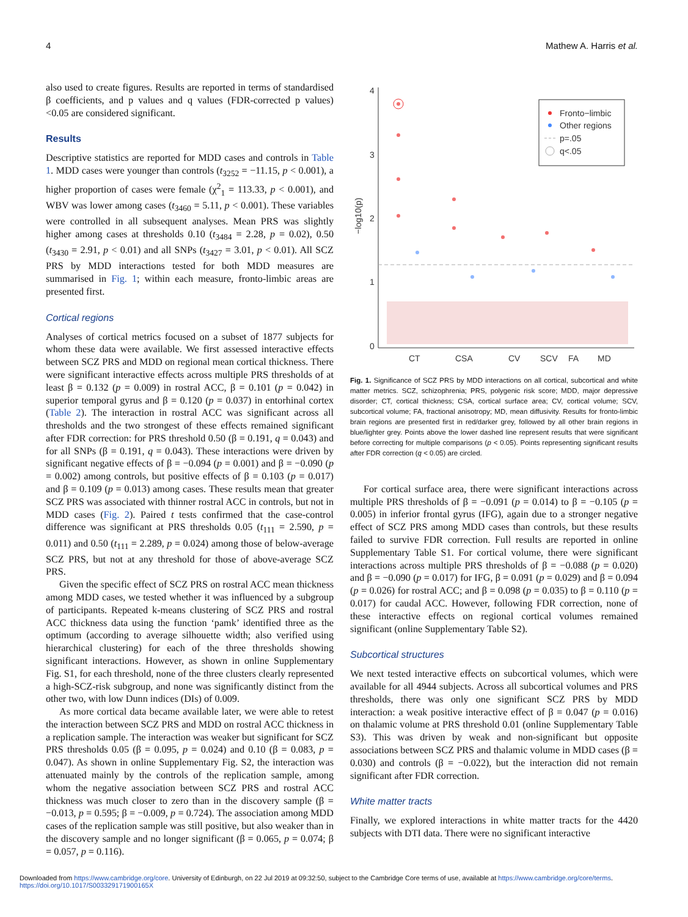4 Mathew A. Harris et al.
also used to create figures. Results are reported in terms of standardised β coefficients, and p values and q values (FDR-corrected p values) <0.05 are considered significant.
Results
Descriptive statistics are reported for MDD cases and controls in Table 1. MDD cases were younger than controls (t<sub>3252</sub> = −11.15, p < 0.001), a higher proportion of cases were female (χ<sup>2</sup><sub>1</sub> = 113.33, p < 0.001), and WBV was lower among cases (t<sub>3460</sub> = 5.11, p < 0.001). These variables were controlled in all subsequent analyses. Mean PRS was slightly higher among cases at thresholds 0.10 (t<sub>3484</sub> = 2.28, p = 0.02), 0.50 (t<sub>3430</sub> = 2.91, p < 0.01) and all SNPs (t<sub>3427</sub> = 3.01, p < 0.01). All SCZ PRS by MDD interactions tested for both MDD measures are summarised in Fig. 1; within each measure, fronto-limbic areas are presented first.
Cortical regions
Analyses of cortical metrics focused on a subset of 1877 subjects for whom these data were available. We first assessed interactive effects between SCZ PRS and MDD on regional mean cortical thickness. There were significant interactive effects across multiple PRS thresholds of at least β = 0.132 (p = 0.009) in rostral ACC, β = 0.101 (p = 0.042) in superior temporal gyrus and β = 0.120 (p = 0.037) in entorhinal cortex (Table 2). The interaction in rostral ACC was significant across all thresholds and the two strongest of these effects remained significant after FDR correction: for PRS threshold 0.50 (β = 0.191, q = 0.043) and for all SNPs (β = 0.191, q = 0.043). These interactions were driven by significant negative effects of β = −0.094 (p = 0.001) and β = −0.090 (p = 0.002) among controls, but positive effects of β = 0.103 (p = 0.017) and β = 0.109 (p = 0.013) among cases. These results mean that greater SCZ PRS was associated with thinner rostral ACC in controls, but not in MDD cases (Fig. 2). Paired t tests confirmed that the case-control difference was significant at PRS thresholds 0.05 (t<sub>111</sub> = 2.590, p = 0.011) and 0.50 (t<sub>111</sub> = 2.289, p = 0.024) among those of below-average SCZ PRS, but not at any threshold for those of above-average SCZ PRS.
Given the specific effect of SCZ PRS on rostral ACC mean thickness among MDD cases, we tested whether it was influenced by a subgroup of participants. Repeated k-means clustering of SCZ PRS and rostral ACC thickness data using the function ‘pamk’ identified three as the optimum (according to average silhouette width; also verified using hierarchical clustering) for each of the three thresholds showing significant interactions. However, as shown in online Supplementary Fig. S1, for each threshold, none of the three clusters clearly represented a high-SCZ-risk subgroup, and none was significantly distinct from the other two, with low Dunn indices (DIs) of 0.009.
As more cortical data became available later, we were able to retest the interaction between SCZ PRS and MDD on rostral ACC thickness in a replication sample. The interaction was weaker but significant for SCZ PRS thresholds 0.05 (β = 0.095, p = 0.024) and 0.10 (β = 0.083, p = 0.047). As shown in online Supplementary Fig. S2, the interaction was attenuated mainly by the controls of the replication sample, among whom the negative association between SCZ PRS and rostral ACC thickness was much closer to zero than in the discovery sample (β = −0.013, p = 0.595; β = −0.009, p = 0.724). The association among MDD cases of the replication sample was still positive, but also weaker than in the discovery sample and no longer significant (β = 0.065, p = 0.074; β = 0.057, p = 0.116).
4
3
2
1
0
−log10(p)
CT
CSA
CV
SCV
FA
MD
Fronto−limbic
Other regions
p=.05
q<.05
Fig. 1. Significance of SCZ PRS by MDD interactions on all cortical, subcortical and white matter metrics. SCZ, schizophrenia; PRS, polygenic risk score; MDD, major depressive disorder; CT, cortical thickness; CSA, cortical surface area; CV, cortical volume; SCV, subcortical volume; FA, fractional anisotropy; MD, mean diffusivity. Results for fronto-limbic brain regions are presented first in red/darker grey, followed by all other brain regions in blue/lighter grey. Points above the lower dashed line represent results that were significant before correcting for multiple comparisons (p < 0.05). Points representing significant results after FDR correction (q < 0.05) are circled.
For cortical surface area, there were significant interactions across multiple PRS thresholds of β = −0.091 (p = 0.014) to β = −0.105 (p = 0.005) in inferior frontal gyrus (IFG), again due to a stronger negative effect of SCZ PRS among MDD cases than controls, but these results failed to survive FDR correction. Full results are reported in online Supplementary Table S1. For cortical volume, there were significant interactions across multiple PRS thresholds of β = −0.088 (p = 0.020) and β = −0.090 (p = 0.017) for IFG, β = 0.091 (p = 0.029) and β = 0.094 (p = 0.026) for rostral ACC; and β = 0.098 (p = 0.035) to β = 0.110 (p = 0.017) for caudal ACC. However, following FDR correction, none of these interactive effects on regional cortical volumes remained significant (online Supplementary Table S2).
Subcortical structures
We next tested interactive effects on subcortical volumes, which were available for all 4944 subjects. Across all subcortical volumes and PRS thresholds, there was only one significant SCZ PRS by MDD interaction: a weak positive interactive effect of β = 0.047 (p = 0.016) on thalamic volume at PRS threshold 0.01 (online Supplementary Table S3). This was driven by weak and non-significant but opposite associations between SCZ PRS and thalamic volume in MDD cases (β = 0.030) and controls (β = −0.022), but the interaction did not remain significant after FDR correction.
White matter tracts
Finally, we explored interactions in white matter tracts for the 4420 subjects with DTI data. There were no significant interactive
Downloaded from https://www.cambridge.org/core. University of Edinburgh, on 22 Jul 2019 at 09:32:50, subject to the Cambridge Core terms of use, available at https://www.cambridge.org/core/terms. https://doi.org/10.1017/S003329171900165X